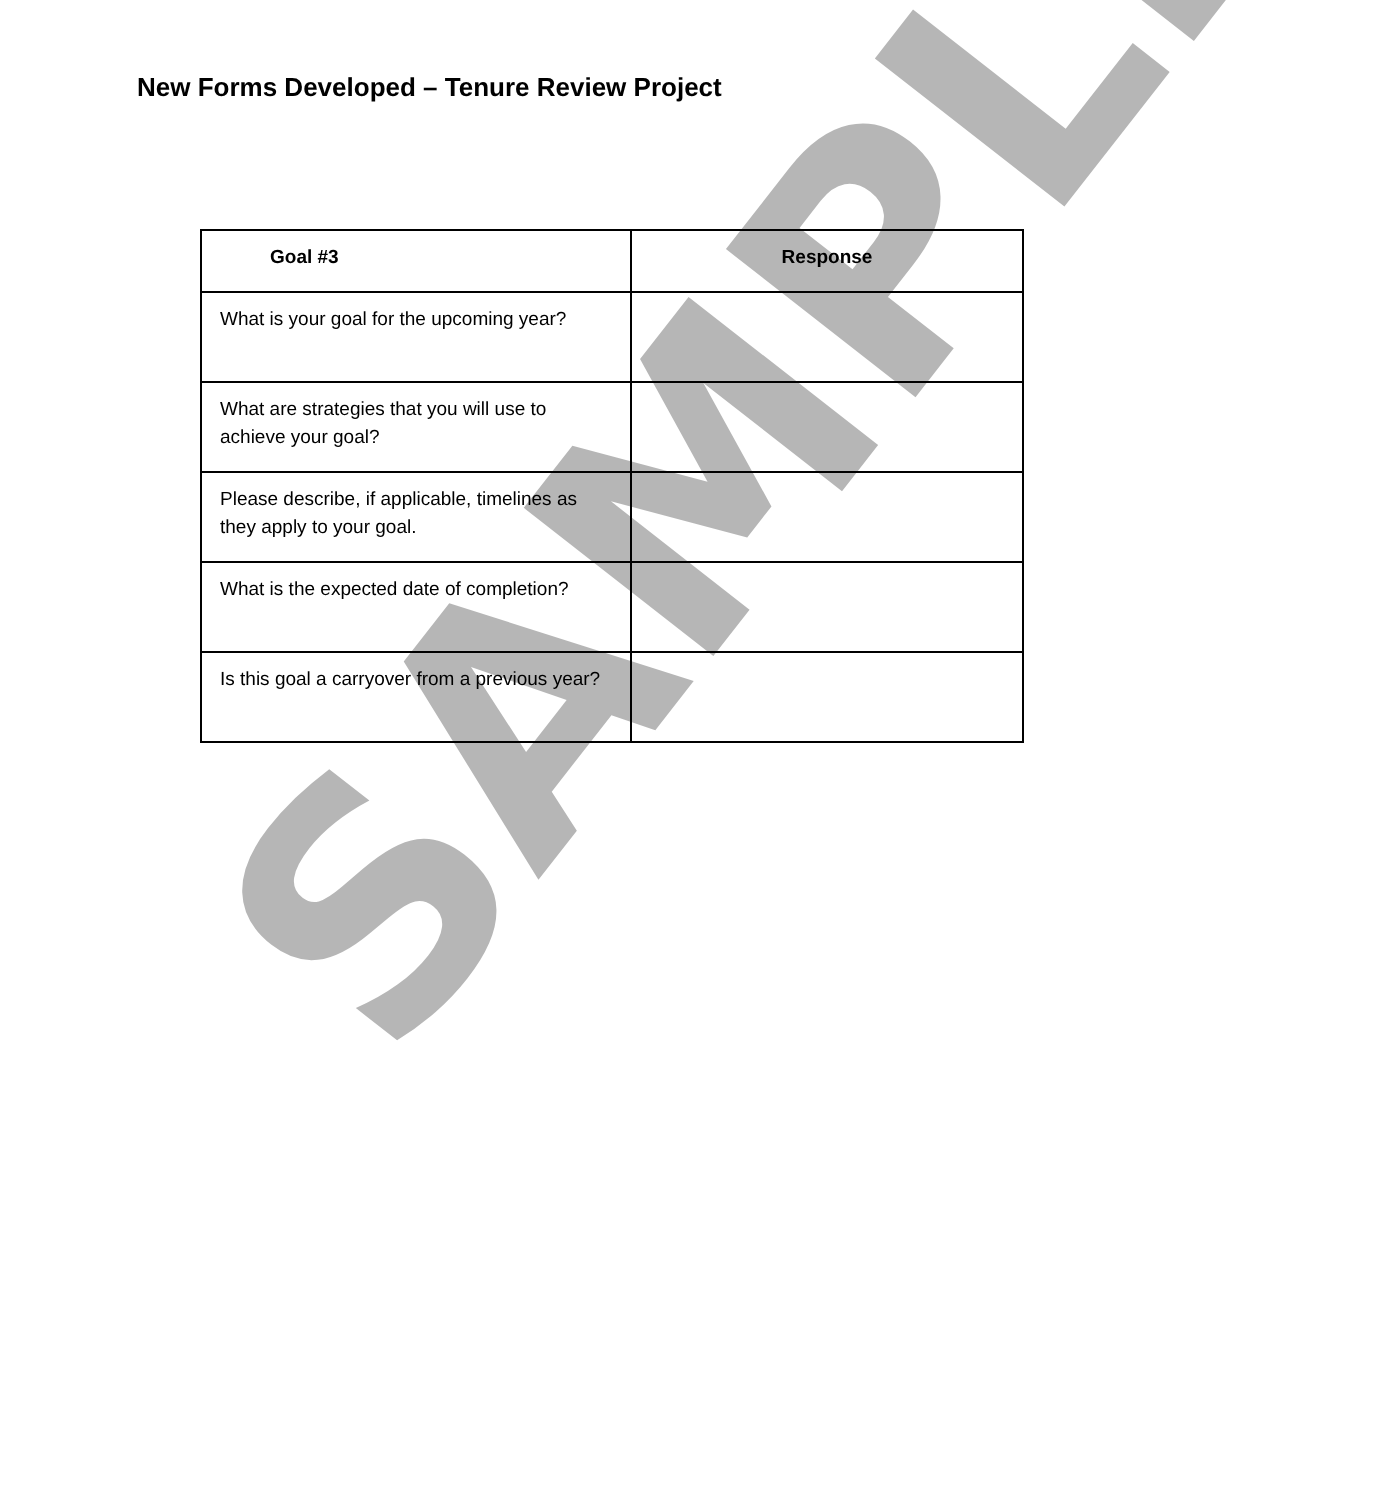New Forms Developed – Tenure Review Project
| Goal #3 | Response |
| --- | --- |
| What is your goal for the upcoming year? | |
| What are strategies that you will use to achieve your goal? | |
| Please describe, if applicable, timelines as they apply to your goal. | |
| What is the expected date of completion? | |
| Is this goal a carryover from a previous year? | |
SAMPLE